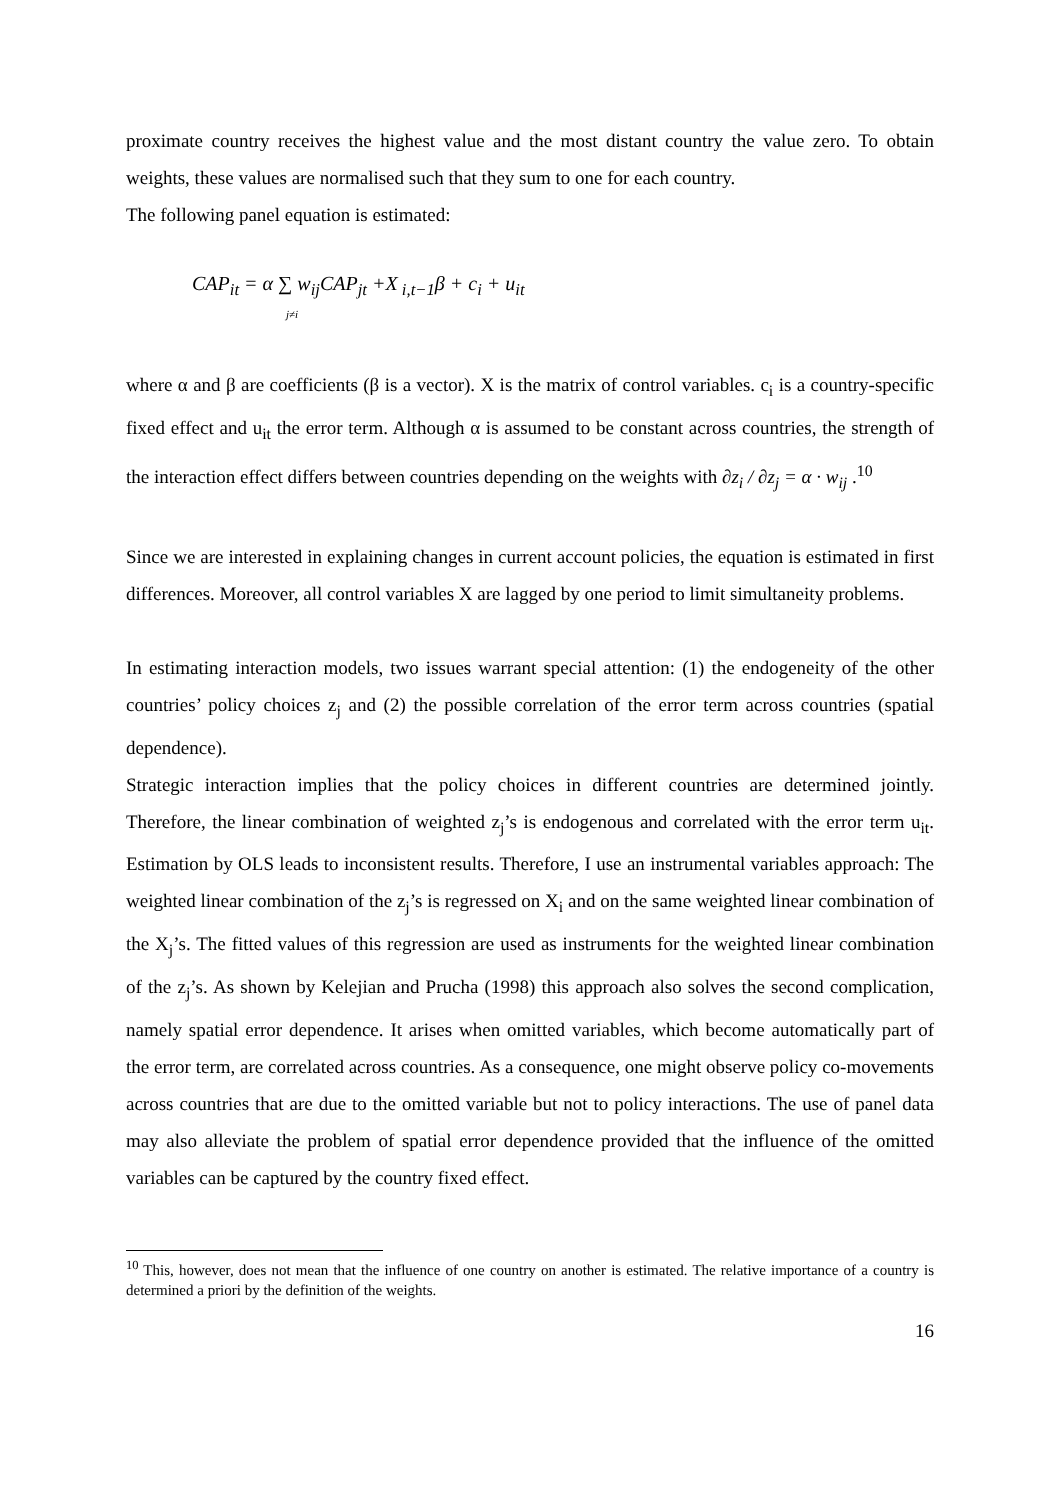proximate country receives the highest value and the most distant country the value zero. To obtain weights, these values are normalised such that they sum to one for each country.
The following panel equation is estimated:
CAP<sub>it</sub> = α ∑ w<sub>ij</sub>CAP<sub>jt</sub> +X<sub>i,t−1</sub>β + c<sub>i</sub> + u<sub>it</sub>
j≠i
where α and β are coefficients (β is a vector). X is the matrix of control variables. c<sub>i</sub> is a country-specific fixed effect and u<sub>it</sub> the error term. Although α is assumed to be constant across countries, the strength of the interaction effect differs between countries depending on the weights with ∂z<sub>i</sub> / ∂z<sub>j</sub> = α · w<sub>ij</sub> .<sup>10</sup>
Since we are interested in explaining changes in current account policies, the equation is estimated in first differences. Moreover, all control variables X are lagged by one period to limit simultaneity problems.
In estimating interaction models, two issues warrant special attention: (1) the endogeneity of the other countries’ policy choices z<sub>j</sub> and (2) the possible correlation of the error term across countries (spatial dependence).
Strategic interaction implies that the policy choices in different countries are determined jointly. Therefore, the linear combination of weighted z<sub>j</sub>’s is endogenous and correlated with the error term u<sub>it</sub>. Estimation by OLS leads to inconsistent results. Therefore, I use an instrumental variables approach: The weighted linear combination of the z<sub>j</sub>’s is regressed on X<sub>i</sub> and on the same weighted linear combination of the X<sub>j</sub>’s. The fitted values of this regression are used as instruments for the weighted linear combination of the z<sub>j</sub>’s. As shown by Kelejian and Prucha (1998) this approach also solves the second complication, namely spatial error dependence. It arises when omitted variables, which become automatically part of the error term, are correlated across countries. As a consequence, one might observe policy co-movements across countries that are due to the omitted variable but not to policy interactions. The use of panel data may also alleviate the problem of spatial error dependence provided that the influence of the omitted variables can be captured by the country fixed effect.
<sup>10</sup> This, however, does not mean that the influence of one country on another is estimated. The relative importance of a country is determined a priori by the definition of the weights.
16